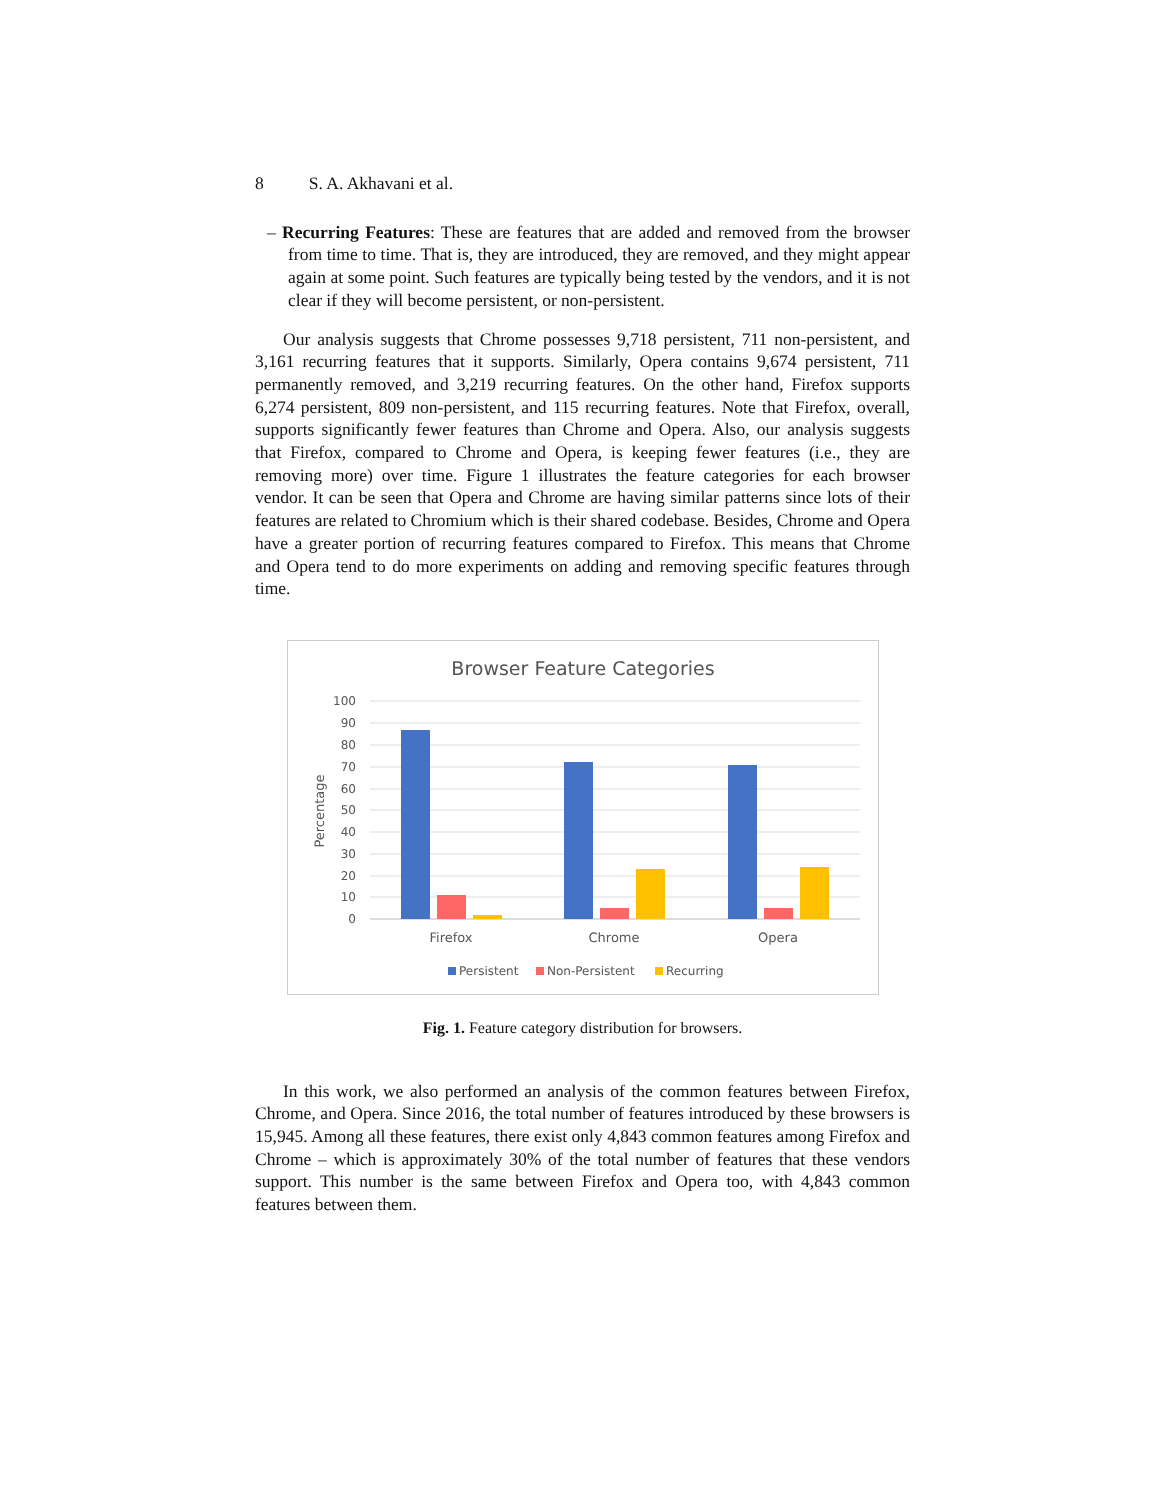8 S. A. Akhavani et al.
– Recurring Features: These are features that are added and removed from the browser from time to time. That is, they are introduced, they are removed, and they might appear again at some point. Such features are typically being tested by the vendors, and it is not clear if they will become persistent, or non-persistent.
Our analysis suggests that Chrome possesses 9,718 persistent, 711 non-persistent, and 3,161 recurring features that it supports. Similarly, Opera contains 9,674 persistent, 711 permanently removed, and 3,219 recurring features. On the other hand, Firefox supports 6,274 persistent, 809 non-persistent, and 115 recurring features. Note that Firefox, overall, supports significantly fewer features than Chrome and Opera. Also, our analysis suggests that Firefox, compared to Chrome and Opera, is keeping fewer features (i.e., they are removing more) over time. Figure 1 illustrates the feature categories for each browser vendor. It can be seen that Opera and Chrome are having similar patterns since lots of their features are related to Chromium which is their shared codebase. Besides, Chrome and Opera have a greater portion of recurring features compared to Firefox. This means that Chrome and Opera tend to do more experiments on adding and removing specific features through time.
Browser Feature Categories
100
90
80
70
60
50
40
30
20
10
0
Percentage
Firefox
Chrome
Opera
Persistent
Non-Persistent
Recurring
Fig. 1. Feature category distribution for browsers.
In this work, we also performed an analysis of the common features between Firefox, Chrome, and Opera. Since 2016, the total number of features introduced by these browsers is 15,945. Among all these features, there exist only 4,843 common features among Firefox and Chrome – which is approximately 30% of the total number of features that these vendors support. This number is the same between Firefox and Opera too, with 4,843 common features between them.